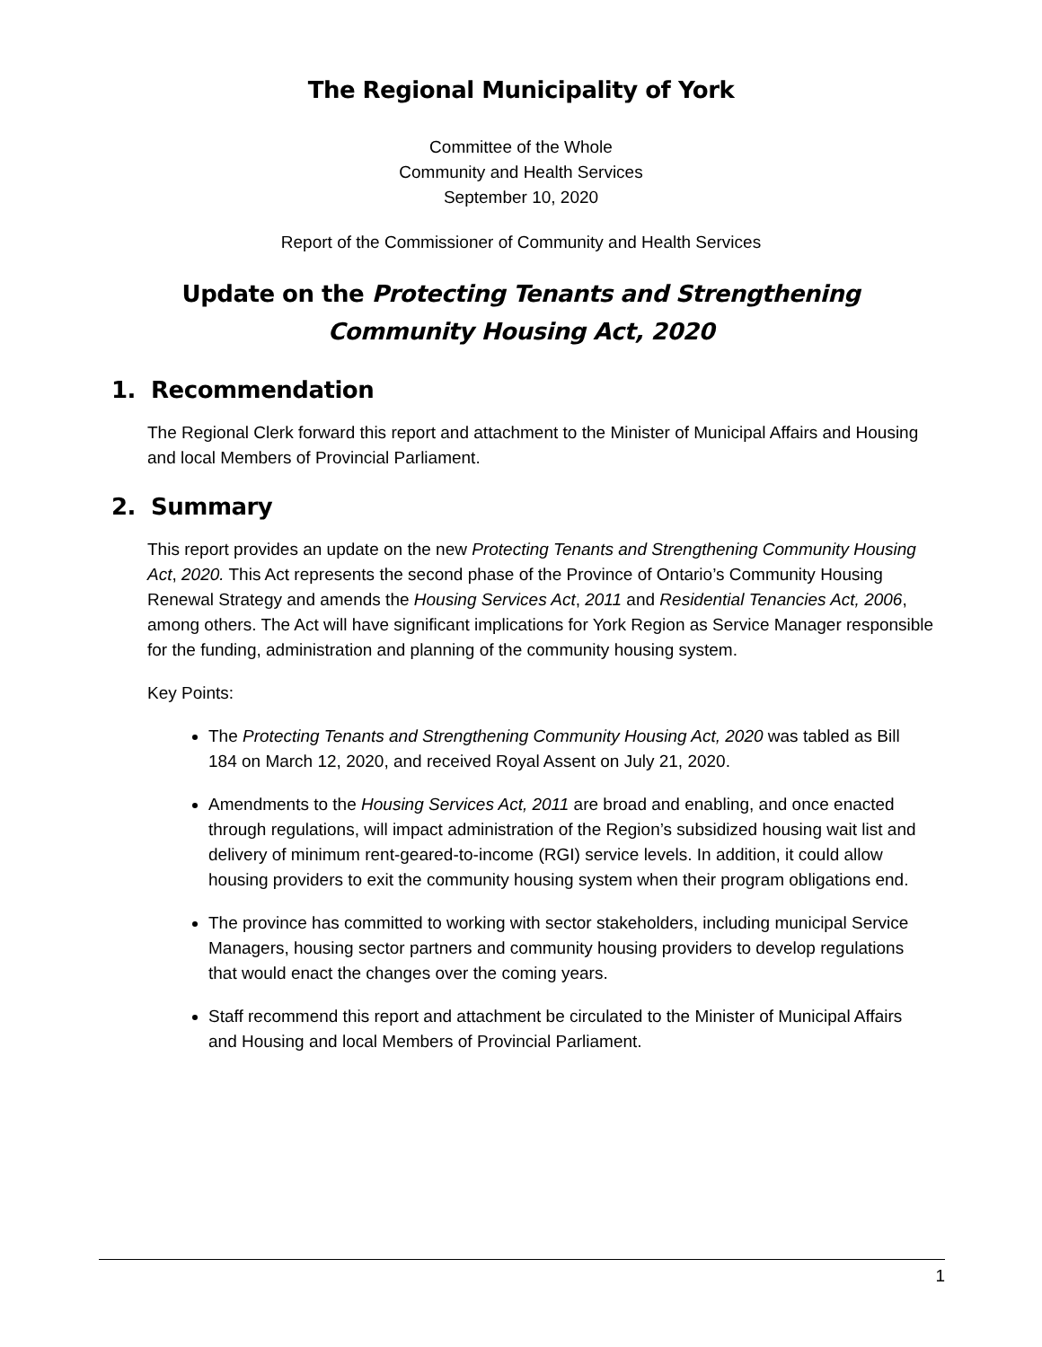The Regional Municipality of York
Committee of the Whole
Community and Health Services
September 10, 2020
Report of the Commissioner of Community and Health Services
Update on the Protecting Tenants and Strengthening Community Housing Act, 2020
1. Recommendation
The Regional Clerk forward this report and attachment to the Minister of Municipal Affairs and Housing and local Members of Provincial Parliament.
2. Summary
This report provides an update on the new Protecting Tenants and Strengthening Community Housing Act, 2020. This Act represents the second phase of the Province of Ontario’s Community Housing Renewal Strategy and amends the Housing Services Act, 2011 and Residential Tenancies Act, 2006, among others. The Act will have significant implications for York Region as Service Manager responsible for the funding, administration and planning of the community housing system.
Key Points:
The Protecting Tenants and Strengthening Community Housing Act, 2020 was tabled as Bill 184 on March 12, 2020, and received Royal Assent on July 21, 2020.
Amendments to the Housing Services Act, 2011 are broad and enabling, and once enacted through regulations, will impact administration of the Region’s subsidized housing wait list and delivery of minimum rent-geared-to-income (RGI) service levels. In addition, it could allow housing providers to exit the community housing system when their program obligations end.
The province has committed to working with sector stakeholders, including municipal Service Managers, housing sector partners and community housing providers to develop regulations that would enact the changes over the coming years.
Staff recommend this report and attachment be circulated to the Minister of Municipal Affairs and Housing and local Members of Provincial Parliament.
1